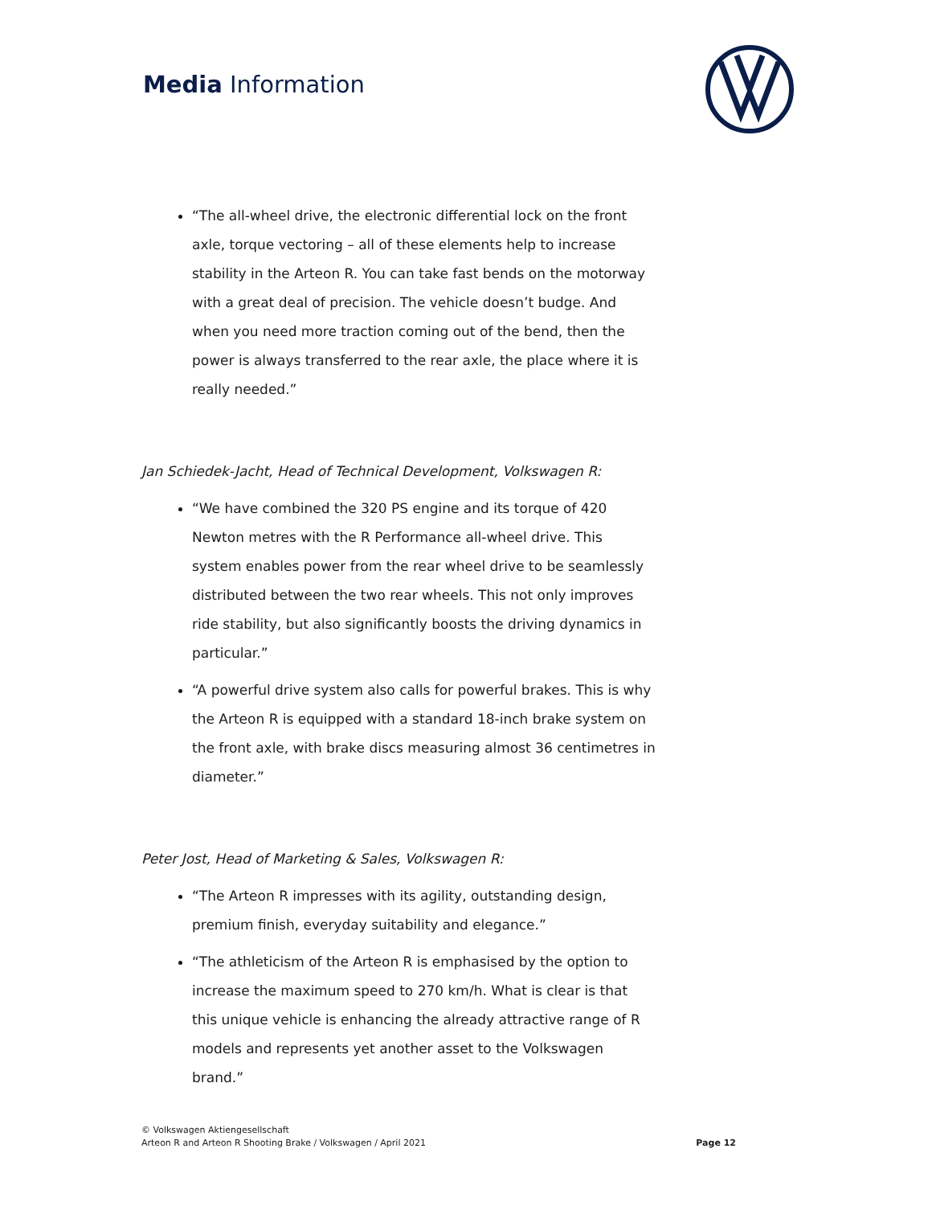Media Information
“The all-wheel drive, the electronic differential lock on the front axle, torque vectoring – all of these elements help to increase stability in the Arteon R. You can take fast bends on the motorway with a great deal of precision. The vehicle doesn’t budge. And when you need more traction coming out of the bend, then the power is always transferred to the rear axle, the place where it is really needed.”
Jan Schiedek-Jacht, Head of Technical Development, Volkswagen R:
“We have combined the 320 PS engine and its torque of 420 Newton metres with the R Performance all-wheel drive. This system enables power from the rear wheel drive to be seamlessly distributed between the two rear wheels. This not only improves ride stability, but also significantly boosts the driving dynamics in particular.”
“A powerful drive system also calls for powerful brakes. This is why the Arteon R is equipped with a standard 18-inch brake system on the front axle, with brake discs measuring almost 36 centimetres in diameter.”
Peter Jost, Head of Marketing & Sales, Volkswagen R:
“The Arteon R impresses with its agility, outstanding design, premium finish, everyday suitability and elegance.”
“The athleticism of the Arteon R is emphasised by the option to increase the maximum speed to 270 km/h. What is clear is that this unique vehicle is enhancing the already attractive range of R models and represents yet another asset to the Volkswagen brand.”
© Volkswagen Aktiengesellschaft
Arteon R and Arteon R Shooting Brake / Volkswagen / April 2021
Page 12